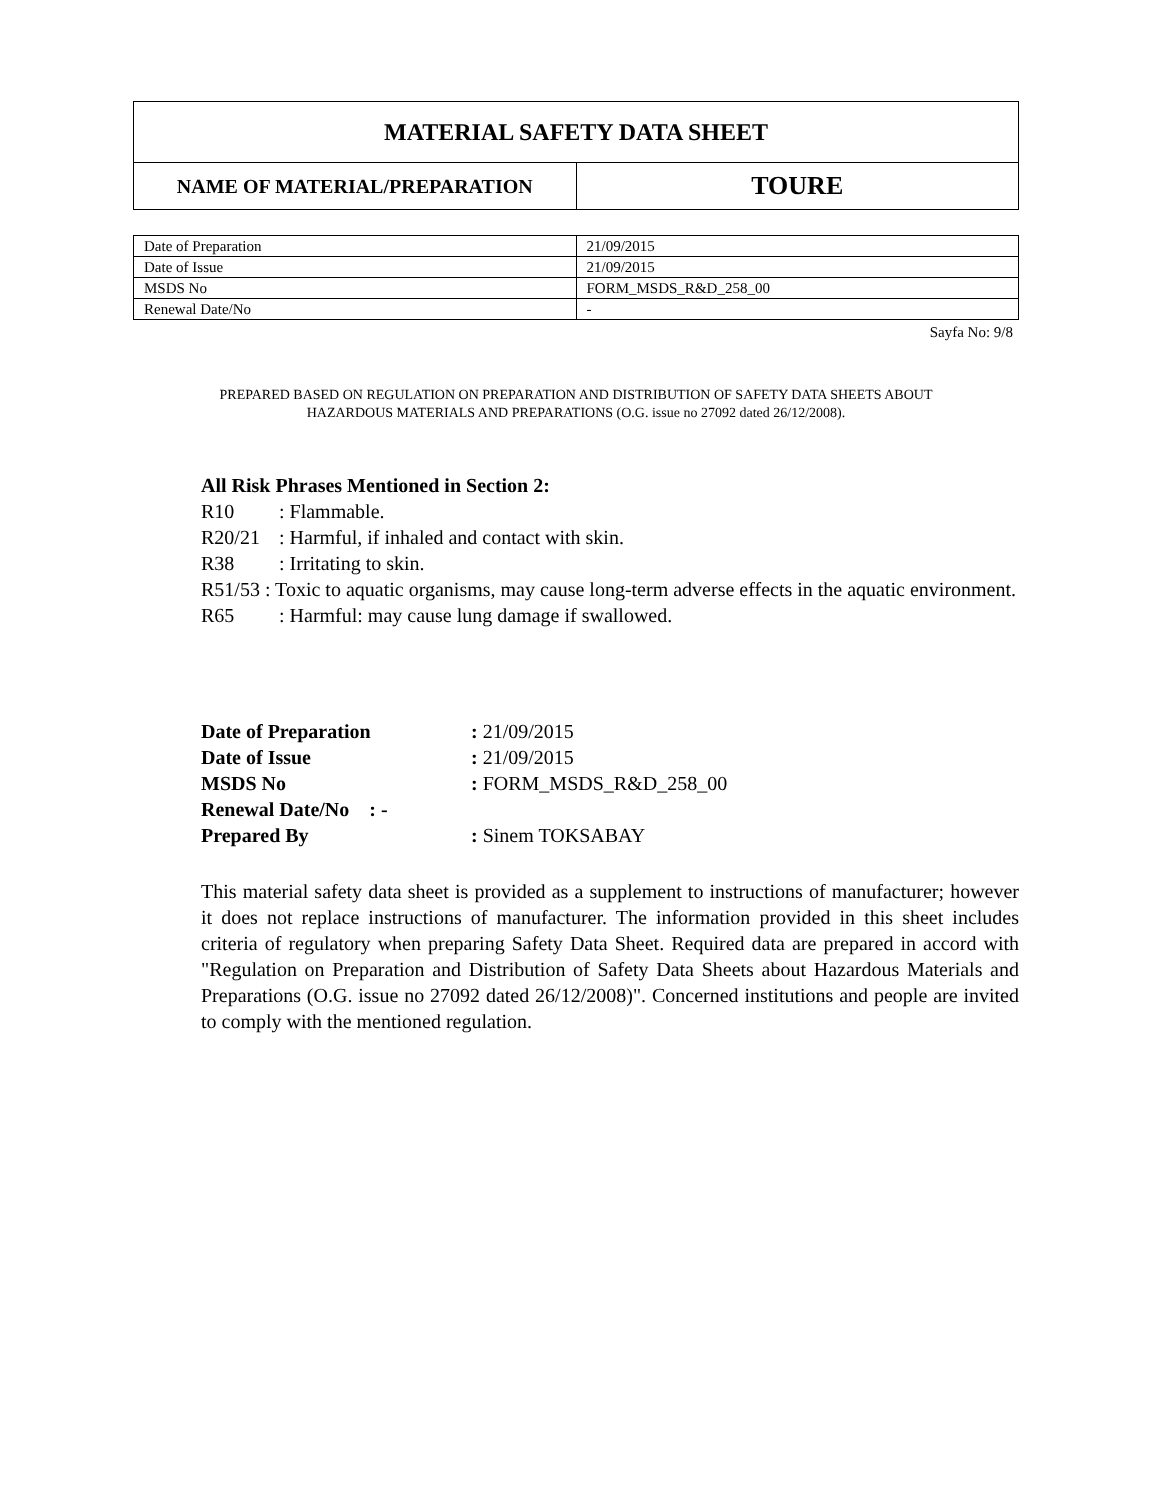| MATERIAL SAFETY DATA SHEET | |
| NAME OF MATERIAL/PREPARATION | TOURE |
| Date of Preparation | 21/09/2015 |
| Date of Issue | 21/09/2015 |
| MSDS No | FORM_MSDS_R&D_258_00 |
| Renewal Date/No | - |
Sayfa No: 9/8
PREPARED BASED ON REGULATION ON PREPARATION AND DISTRIBUTION OF SAFETY DATA SHEETS ABOUT
HAZARDOUS MATERIALS AND PREPARATIONS (O.G. issue no 27092 dated 26/12/2008).
All Risk Phrases Mentioned in Section 2:
R10: Flammable.
R20/21: Harmful, if inhaled and contact with skin.
R38: Irritating to skin.
R51/53 : Toxic to aquatic organisms, may cause long-term adverse effects in the aquatic environment.
R65: Harmful: may cause lung damage if swallowed.
| Date of Preparation | : 21/09/2015 |
| Date of Issue | : 21/09/2015 |
| MSDS No | : FORM_MSDS_R&D_258_00 |
| Renewal Date/No : - | |
| Prepared By | : Sinem TOKSABAY |
This material safety data sheet is provided as a supplement to instructions of manufacturer; however it does not replace instructions of manufacturer. The information provided in this sheet includes criteria of regulatory when preparing Safety Data Sheet. Required data are prepared in accord with "Regulation on Preparation and Distribution of Safety Data Sheets about Hazardous Materials and Preparations (O.G. issue no 27092 dated 26/12/2008)". Concerned institutions and people are invited to comply with the mentioned regulation.